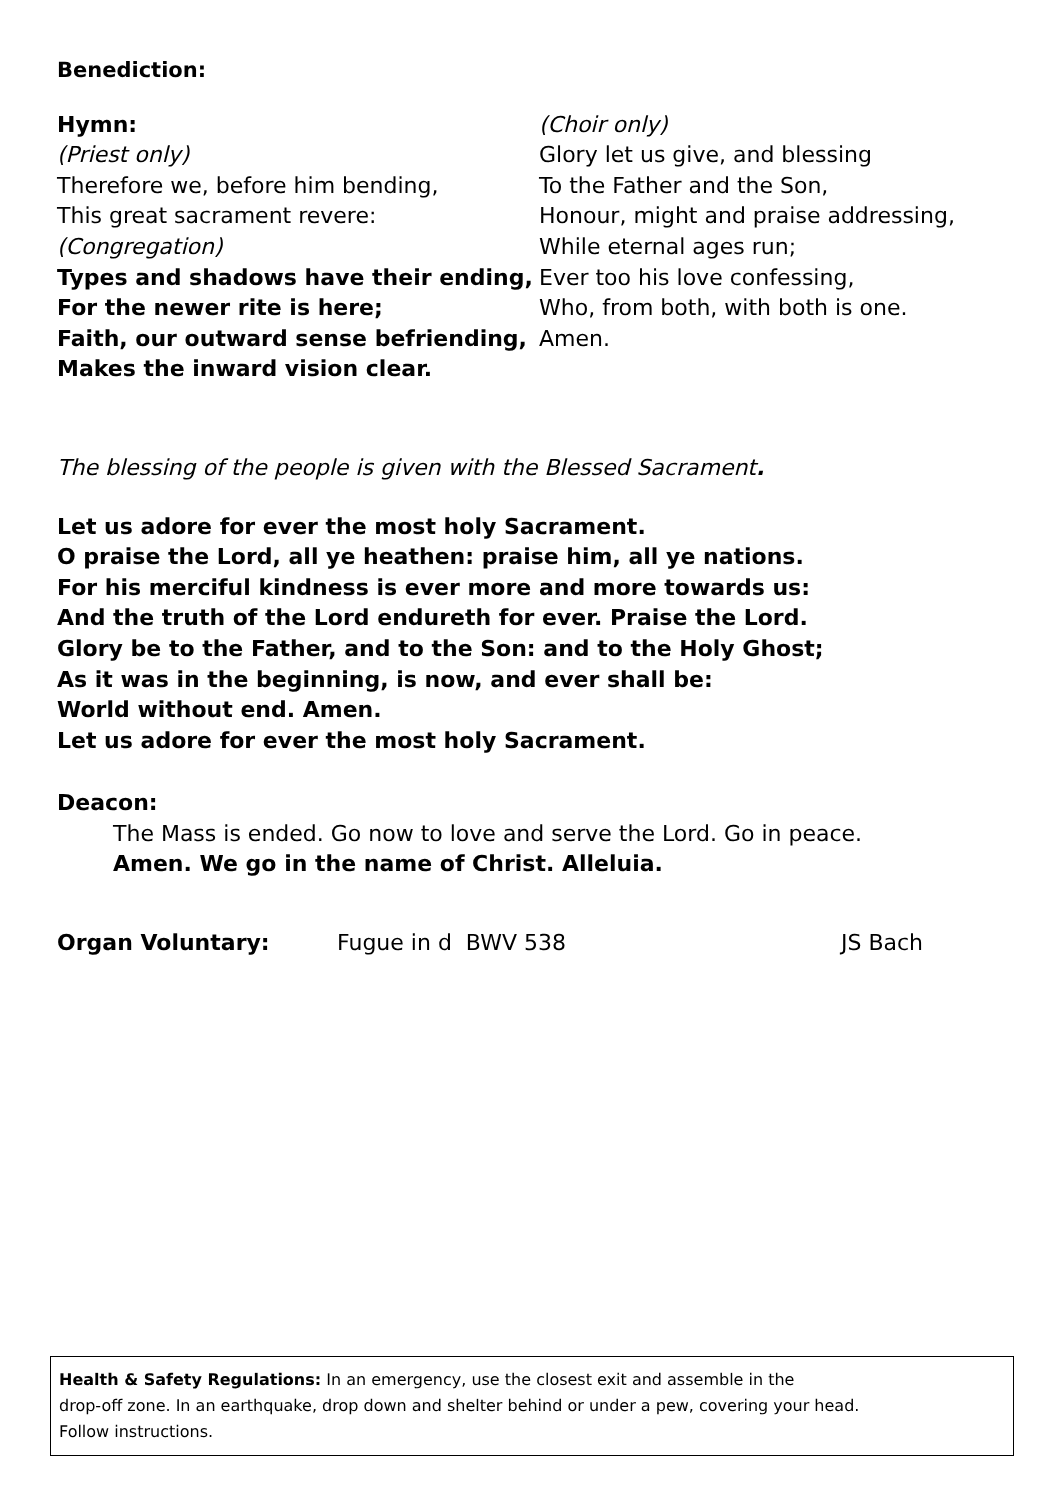Benediction:
Hymn:
(Priest only)
Therefore we, before him bending,
This great sacrament revere:
(Congregation)
Types and shadows have their ending,
For the newer rite is here;
Faith, our outward sense befriending,
Makes the inward vision clear.
(Choir only)
Glory let us give, and blessing
To the Father and the Son,
Honour, might and praise addressing,
While eternal ages run;
Ever too his love confessing,
Who, from both, with both is one.
Amen.
The blessing of the people is given with the Blessed Sacrament.
Let us adore for ever the most holy Sacrament.
O praise the Lord, all ye heathen: praise him, all ye nations.
For his merciful kindness is ever more and more towards us:
And the truth of the Lord endureth for ever. Praise the Lord.
Glory be to the Father, and to the Son: and to the Holy Ghost;
As it was in the beginning, is now, and ever shall be:
World without end. Amen.
Let us adore for ever the most holy Sacrament.
Deacon:
The Mass is ended. Go now to love and serve the Lord. Go in peace.
Amen. We go in the name of Christ. Alleluia.
Organ Voluntary: Fugue in d BWV 538 JS Bach
Health & Safety Regulations: In an emergency, use the closest exit and assemble in the
drop-off zone. In an earthquake, drop down and shelter behind or under a pew, covering your head.
Follow instructions.